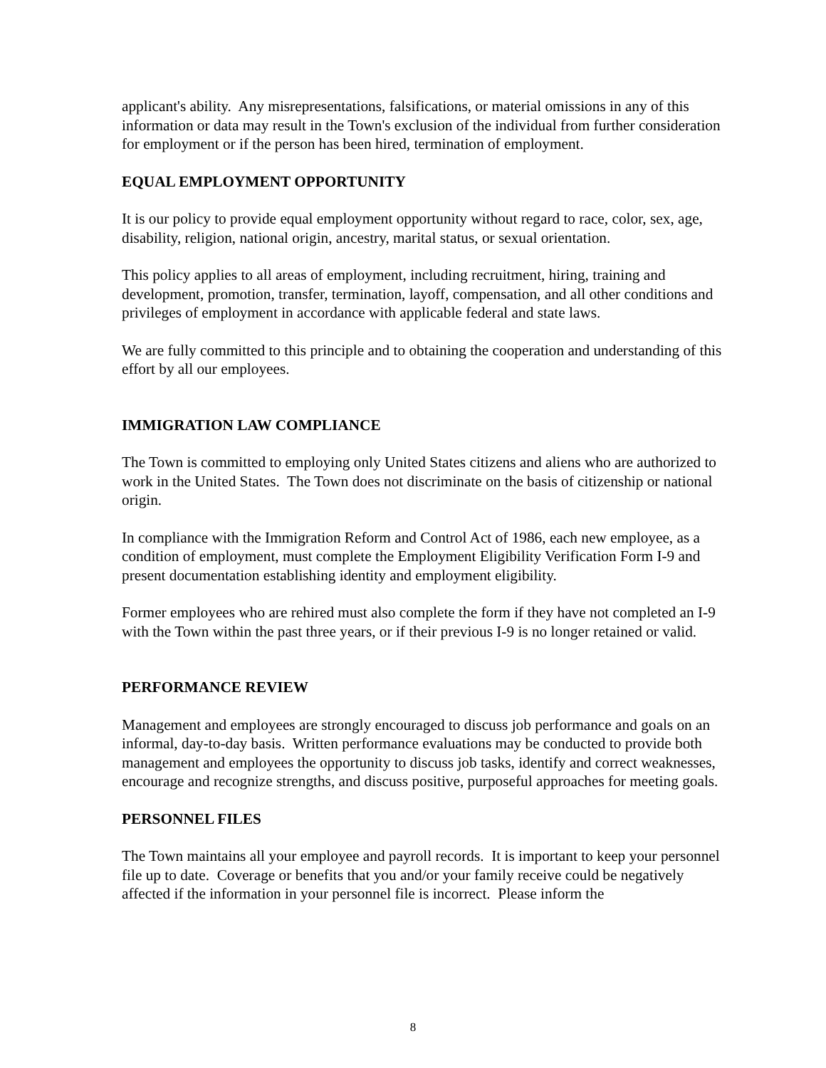applicant's ability. Any misrepresentations, falsifications, or material omissions in any of this information or data may result in the Town's exclusion of the individual from further consideration for employment or if the person has been hired, termination of employment.
EQUAL EMPLOYMENT OPPORTUNITY
It is our policy to provide equal employment opportunity without regard to race, color, sex, age, disability, religion, national origin, ancestry, marital status, or sexual orientation.
This policy applies to all areas of employment, including recruitment, hiring, training and development, promotion, transfer, termination, layoff, compensation, and all other conditions and privileges of employment in accordance with applicable federal and state laws.
We are fully committed to this principle and to obtaining the cooperation and understanding of this effort by all our employees.
IMMIGRATION LAW COMPLIANCE
The Town is committed to employing only United States citizens and aliens who are authorized to work in the United States. The Town does not discriminate on the basis of citizenship or national origin.
In compliance with the Immigration Reform and Control Act of 1986, each new employee, as a condition of employment, must complete the Employment Eligibility Verification Form I-9 and present documentation establishing identity and employment eligibility.
Former employees who are rehired must also complete the form if they have not completed an I-9 with the Town within the past three years, or if their previous I-9 is no longer retained or valid.
PERFORMANCE REVIEW
Management and employees are strongly encouraged to discuss job performance and goals on an informal, day-to-day basis. Written performance evaluations may be conducted to provide both management and employees the opportunity to discuss job tasks, identify and correct weaknesses, encourage and recognize strengths, and discuss positive, purposeful approaches for meeting goals.
PERSONNEL FILES
The Town maintains all your employee and payroll records. It is important to keep your personnel file up to date. Coverage or benefits that you and/or your family receive could be negatively affected if the information in your personnel file is incorrect. Please inform the
8